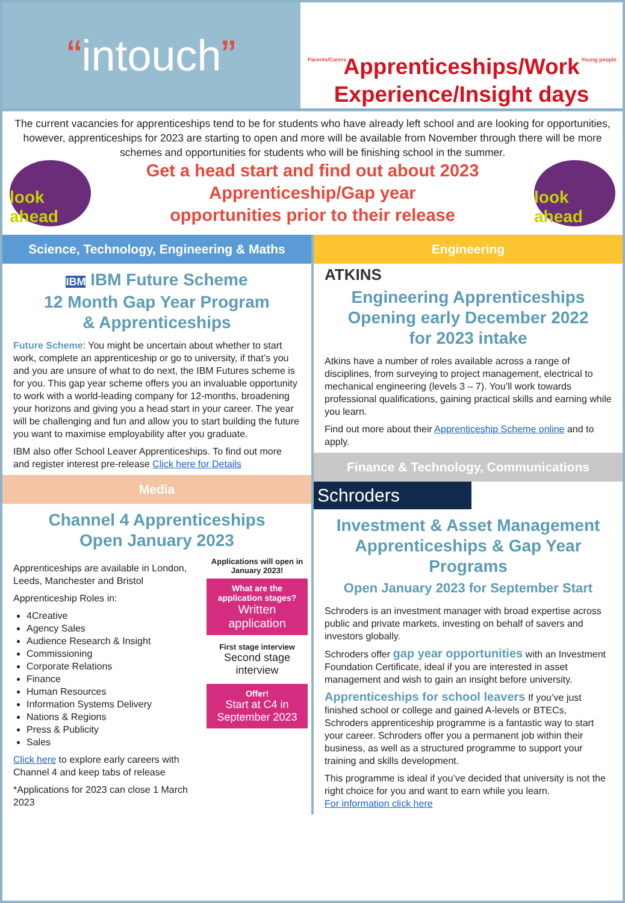“intouch”
Parents/Carers Young people
Apprenticeships/Work Experience/Insight days
The current vacancies for apprenticeships tend to be for students who have already left school and are looking for opportunities, however, apprenticeships for 2023 are starting to open and more will be available from November through there will be more schemes and opportunities for students who will be finishing school in the summer.
look ahead
Get a head start and find out about 2023
Apprenticeship/Gap year
opportunities prior to their release
look ahead
Science, Technology, Engineering & Maths
IBM IBM Future Scheme
12 Month Gap Year Program
& Apprenticeships
Future Scheme: You might be uncertain about whether to start work, complete an apprenticeship or go to university, if that’s you and you are unsure of what to do next, the IBM Futures scheme is for you. This gap year scheme offers you an invaluable opportunity to work with a world-leading company for 12-months, broadening your horizons and giving you a head start in your career. The year will be challenging and fun and allow you to start building the future you want to maximise employability after you graduate.
IBM also offer School Leaver Apprenticeships. To find out more and register interest pre-release Click here for Details
Media
Channel 4 Apprenticeships
Open January 2023
Apprenticeships are available in London, Leeds, Manchester and Bristol
Apprenticeship Roles in:
4Creative
Agency Sales
Audience Research & Insight
Commissioning
Corporate Relations
Finance
Human Resources
Information Systems Delivery
Nations & Regions
Press & Publicity
Sales
Click here to explore early careers with Channel 4 and keep tabs of release
*Applications for 2023 can close 1 March 2023
Applications will open in January 2023!
What are the application stages?
Written application
First stage interview
Second stage interview
Offer!
Start at C4 in September 2023
Engineering
ATKINS
Engineering Apprenticeships
Opening early December 2022
for 2023 intake
Atkins have a number of roles available across a range of disciplines, from surveying to project management, electrical to mechanical engineering (levels 3 – 7). You’ll work towards professional qualifications, gaining practical skills and earning while you learn.
Find out more about their Apprenticeship Scheme online and to apply.
Finance & Technology, Communications
Schroders
Investment & Asset Management Apprenticeships & Gap Year Programs
Open January 2023 for September Start
Schroders is an investment manager with broad expertise across public and private markets, investing on behalf of savers and investors globally.
Schroders offer gap year opportunities with an Investment Foundation Certificate, ideal if you are interested in asset management and wish to gain an insight before university.
Apprenticeships for school leavers If you’ve just finished school or college and gained A-levels or BTECs, Schroders apprenticeship programme is a fantastic way to start your career. Schroders offer you a permanent job within their business, as well as a structured programme to support your training and skills development.
This programme is ideal if you’ve decided that university is not the right choice for you and want to earn while you learn.
For information click here